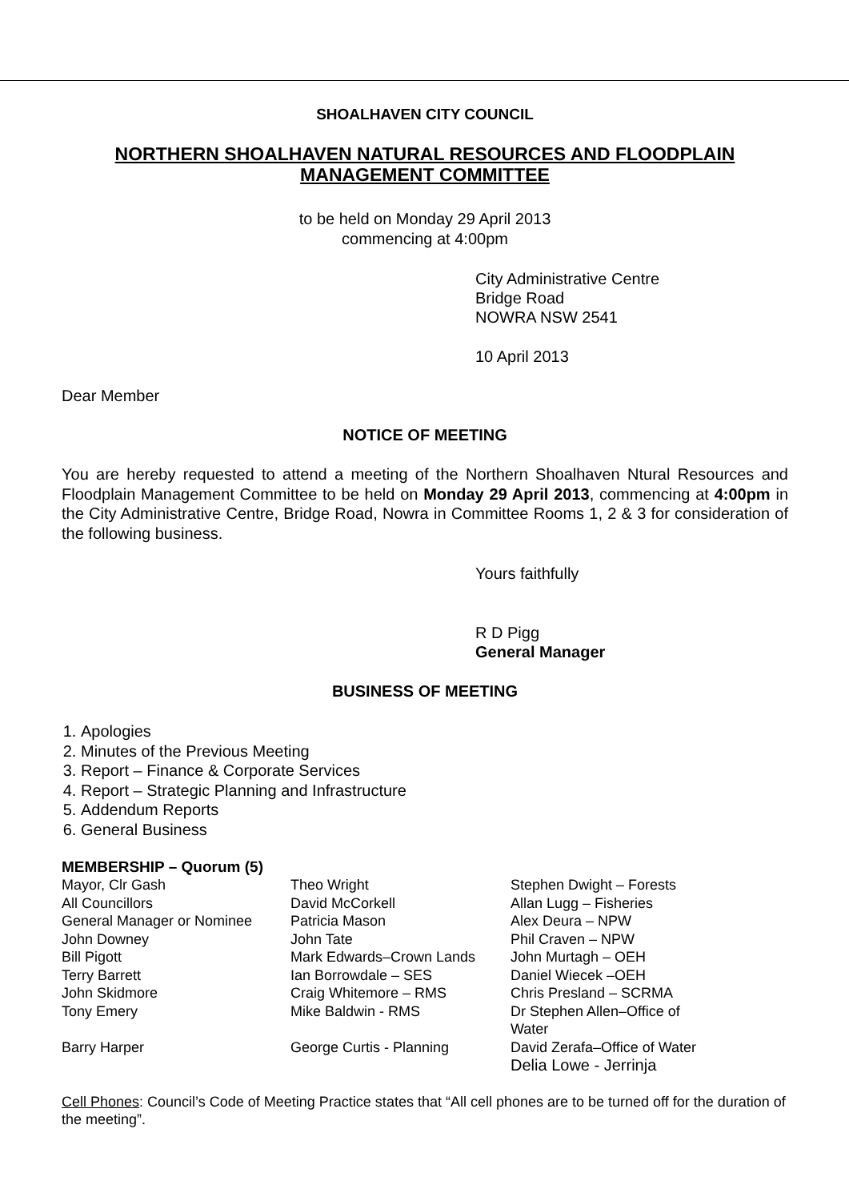SHOALHAVEN CITY COUNCIL
NORTHERN SHOALHAVEN NATURAL RESOURCES AND FLOODPLAIN MANAGEMENT COMMITTEE
to be held on Monday 29 April 2013
commencing at 4:00pm
City Administrative Centre
Bridge Road
NOWRA NSW 2541
10 April 2013
Dear Member
NOTICE OF MEETING
You are hereby requested to attend a meeting of the Northern Shoalhaven Ntural Resources and Floodplain Management Committee to be held on Monday 29 April 2013, commencing at 4:00pm in the City Administrative Centre, Bridge Road, Nowra in Committee Rooms 1, 2 & 3 for consideration of the following business.
Yours faithfully
R D Pigg
General Manager
BUSINESS OF MEETING
1. Apologies
2. Minutes of the Previous Meeting
3. Report – Finance & Corporate Services
4. Report – Strategic Planning and Infrastructure
5. Addendum Reports
6. General Business
MEMBERSHIP – Quorum (5)
| Mayor, Clr Gash | Theo Wright | Stephen Dwight – Forests |
| All Councillors | David McCorkell | Allan Lugg – Fisheries |
| General Manager or Nominee | Patricia Mason | Alex Deura – NPW |
| John Downey | John Tate | Phil Craven – NPW |
| Bill Pigott | Mark Edwards–Crown Lands | John Murtagh – OEH |
| Terry Barrett | Ian Borrowdale – SES | Daniel Wiecek –OEH |
| John Skidmore | Craig Whitemore – RMS | Chris Presland – SCRMA |
| Tony Emery | Mike Baldwin - RMS | Dr Stephen Allen–Office of Water |
| Barry Harper | George Curtis - Planning | David Zerafa–Office of Water Delia Lowe - Jerrinja |
Cell Phones: Council’s Code of Meeting Practice states that “All cell phones are to be turned off for the duration of the meeting”.